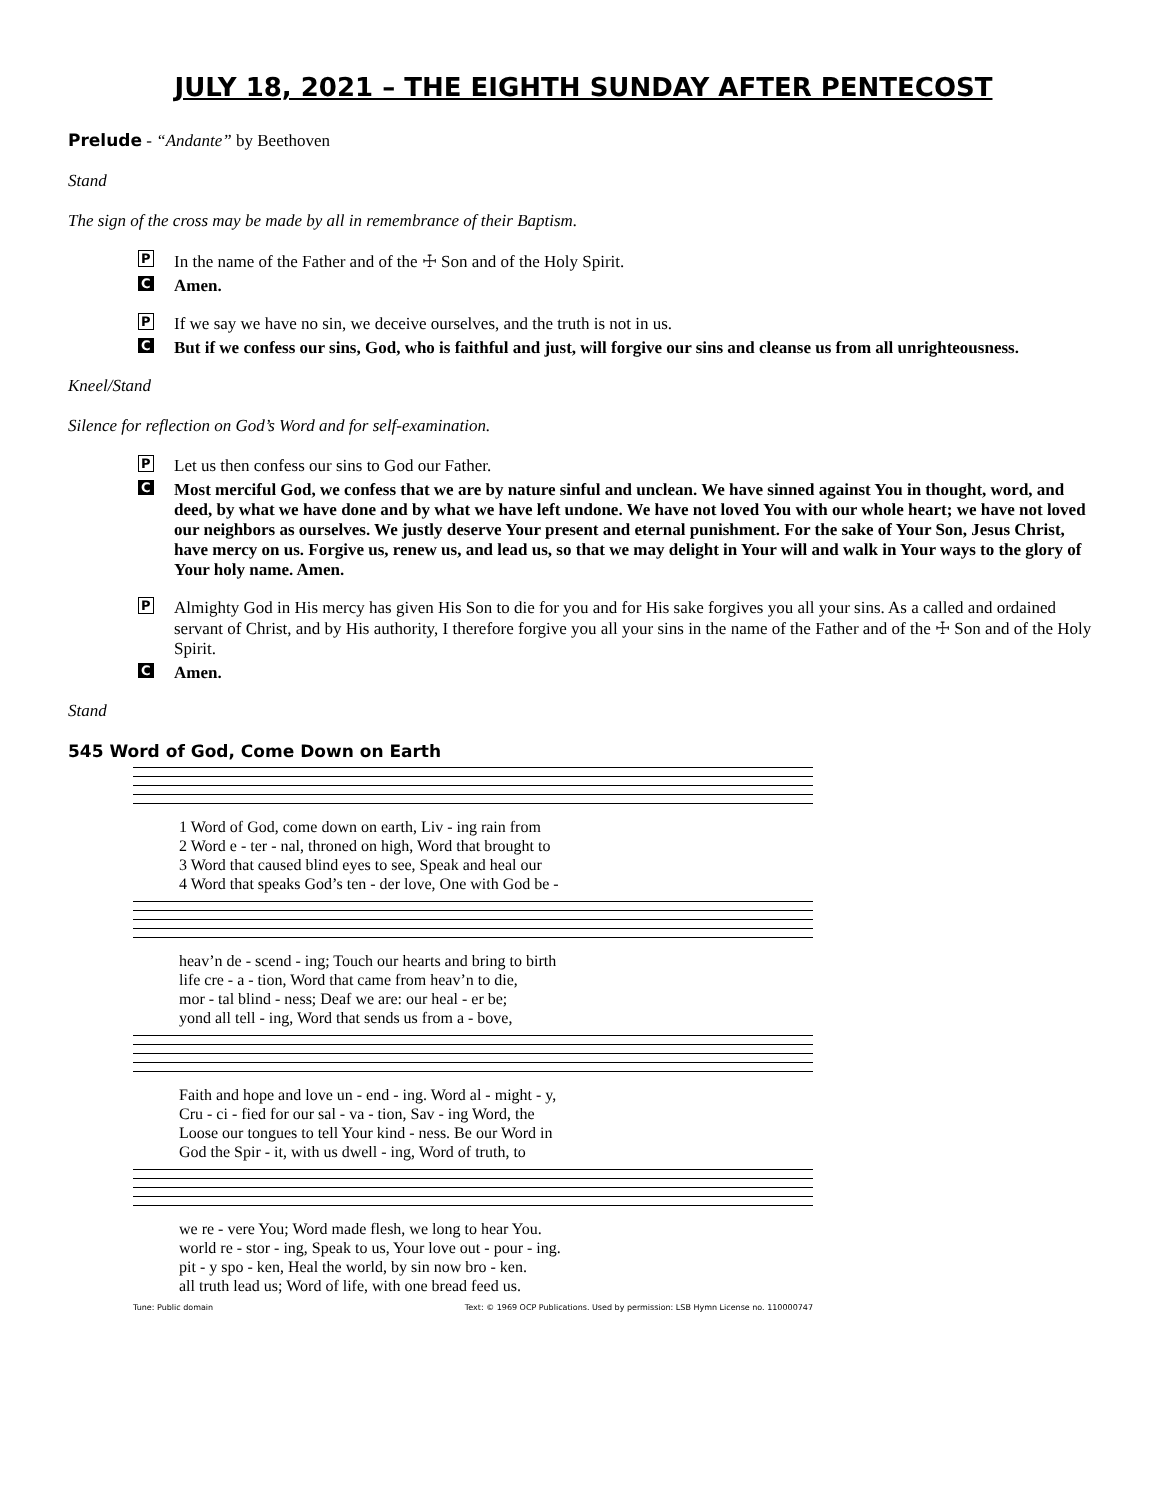JULY 18, 2021 – THE EIGHTH SUNDAY AFTER PENTECOST
Prelude - “Andante” by Beethoven
Stand
The sign of the cross may be made by all in remembrance of their Baptism.
P
In the name of the Father and of the ☩ Son and of the Holy Spirit.
C
Amen.
P
If we say we have no sin, we deceive ourselves, and the truth is not in us.
C
But if we confess our sins, God, who is faithful and just, will forgive our sins and cleanse us from all unrighteousness.
Kneel/Stand
Silence for reflection on God’s Word and for self-examination.
P
Let us then confess our sins to God our Father.
C
Most merciful God, we confess that we are by nature sinful and unclean. We have sinned against You in thought, word, and deed, by what we have done and by what we have left undone. We have not loved You with our whole heart; we have not loved our neighbors as ourselves. We justly deserve Your present and eternal punishment. For the sake of Your Son, Jesus Christ, have mercy on us. Forgive us, renew us, and lead us, so that we may delight in Your will and walk in Your ways to the glory of Your holy name. Amen.
P
Almighty God in His mercy has given His Son to die for you and for His sake forgives you all your sins. As a called and ordained servant of Christ, and by His authority, I therefore forgive you all your sins in the name of the Father and of the ☩ Son and of the Holy Spirit.
C
Amen.
Stand
545 Word of God, Come Down on Earth
| 1 Word of God, come down on earth, Liv - ing rain from |
| 2 Word e - ter - nal, throned on high, Word that brought to |
| 3 Word that caused blind eyes to see, Speak and heal our |
| 4 Word that speaks God’s ten - der love, One with God be - |
| heav’n de - scend - ing; Touch our hearts and bring to birth |
| life cre - a - tion, Word that came from heav’n to die, |
| mor - tal blind - ness; Deaf we are: our heal - er be; |
| yond all tell - ing, Word that sends us from a - bove, |
| Faith and hope and love un - end - ing. Word al - might - y, |
| Cru - ci - fied for our sal - va - tion, Sav - ing Word, the |
| Loose our tongues to tell Your kind - ness. Be our Word in |
| God the Spir - it, with us dwell - ing, Word of truth, to |
| we re - vere You; Word made flesh, we long to hear You. |
| world re - stor - ing, Speak to us, Your love out - pour - ing. |
| pit - y spo - ken, Heal the world, by sin now bro - ken. |
| all truth lead us; Word of life, with one bread feed us. |
Tune: Public domain Text: © 1969 OCP Publications. Used by permission: LSB Hymn License no. 110000747